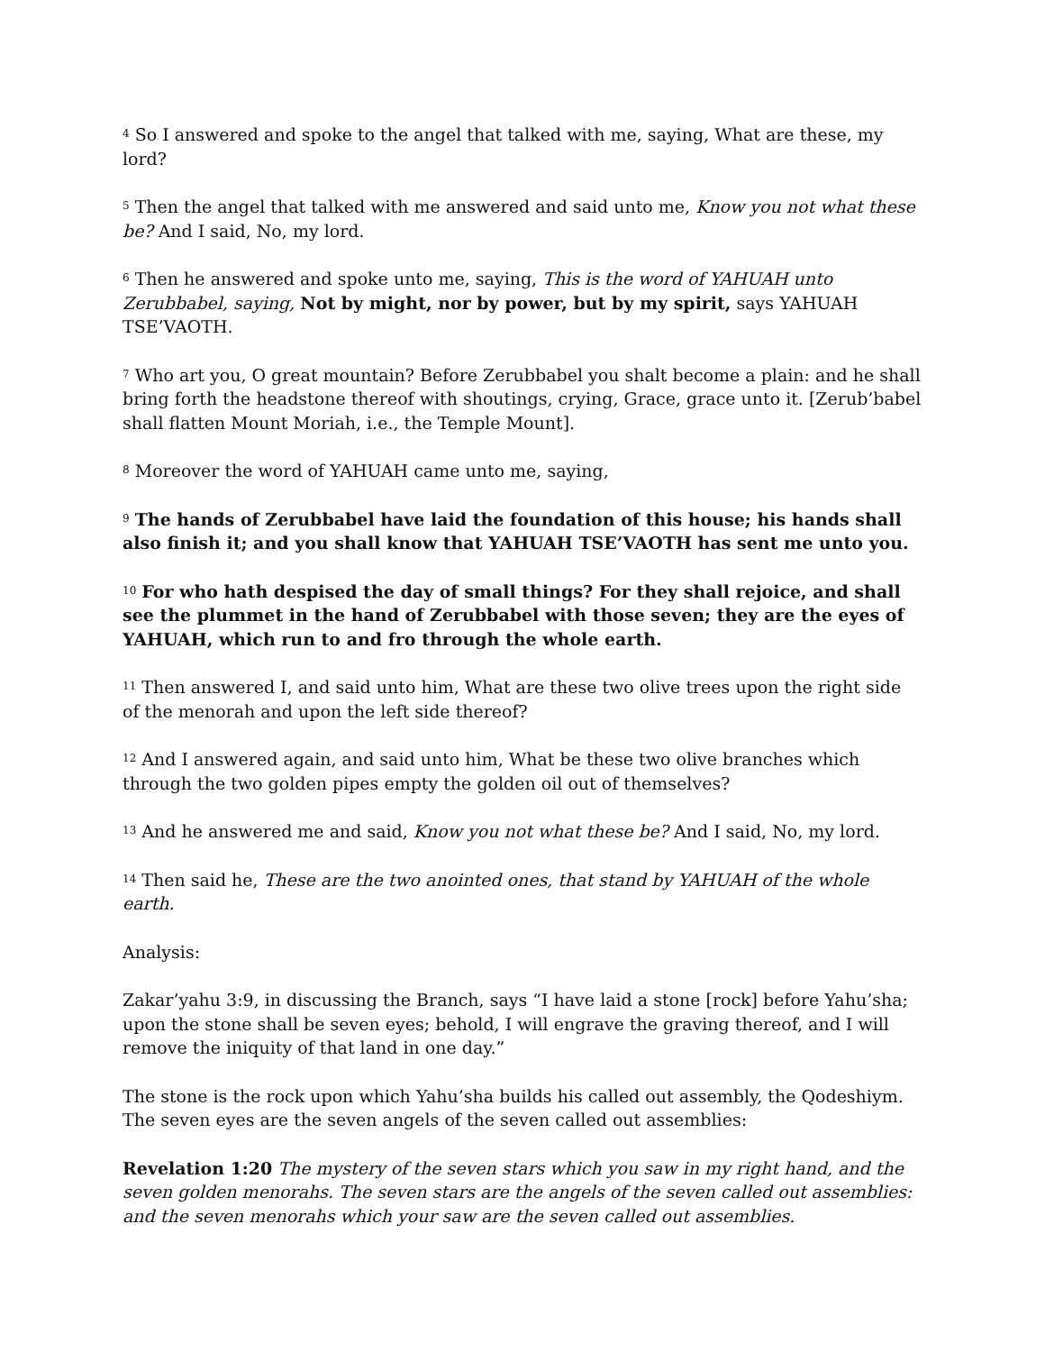<sup>4</sup> So I answered and spoke to the angel that talked with me, saying, What are these, my lord?
<sup>5</sup> Then the angel that talked with me answered and said unto me, Know you not what these be? And I said, No, my lord.
<sup>6</sup> Then he answered and spoke unto me, saying, This is the word of YAHUAH unto Zerubbabel, saying, Not by might, nor by power, but by my spirit, says YAHUAH TSE’VAOTH.
<sup>7</sup> Who art you, O great mountain? Before Zerubbabel you shalt become a plain: and he shall bring forth the headstone thereof with shoutings, crying, Grace, grace unto it. [Zerub’babel shall flatten Mount Moriah, i.e., the Temple Mount].
<sup>8</sup> Moreover the word of YAHUAH came unto me, saying,
<sup>9</sup> The hands of Zerubbabel have laid the foundation of this house; his hands shall also finish it; and you shall know that YAHUAH TSE’VAOTH has sent me unto you.
<sup>10</sup> For who hath despised the day of small things? For they shall rejoice, and shall see the plummet in the hand of Zerubbabel with those seven; they are the eyes of YAHUAH, which run to and fro through the whole earth.
<sup>11</sup> Then answered I, and said unto him, What are these two olive trees upon the right side of the menorah and upon the left side thereof?
<sup>12</sup> And I answered again, and said unto him, What be these two olive branches which through the two golden pipes empty the golden oil out of themselves?
<sup>13</sup> And he answered me and said, Know you not what these be? And I said, No, my lord.
<sup>14</sup> Then said he, These are the two anointed ones, that stand by YAHUAH of the whole earth.
Analysis:
Zakar’yahu 3:9, in discussing the Branch, says “I have laid a stone [rock] before Yahu’sha; upon the stone shall be seven eyes; behold, I will engrave the graving thereof, and I will remove the iniquity of that land in one day.”
The stone is the rock upon which Yahu’sha builds his called out assembly, the Qodeshiym. The seven eyes are the seven angels of the seven called out assemblies:
Revelation 1:20 The mystery of the seven stars which you saw in my right hand, and the seven golden menorahs. The seven stars are the angels of the seven called out assemblies: and the seven menorahs which your saw are the seven called out assemblies.